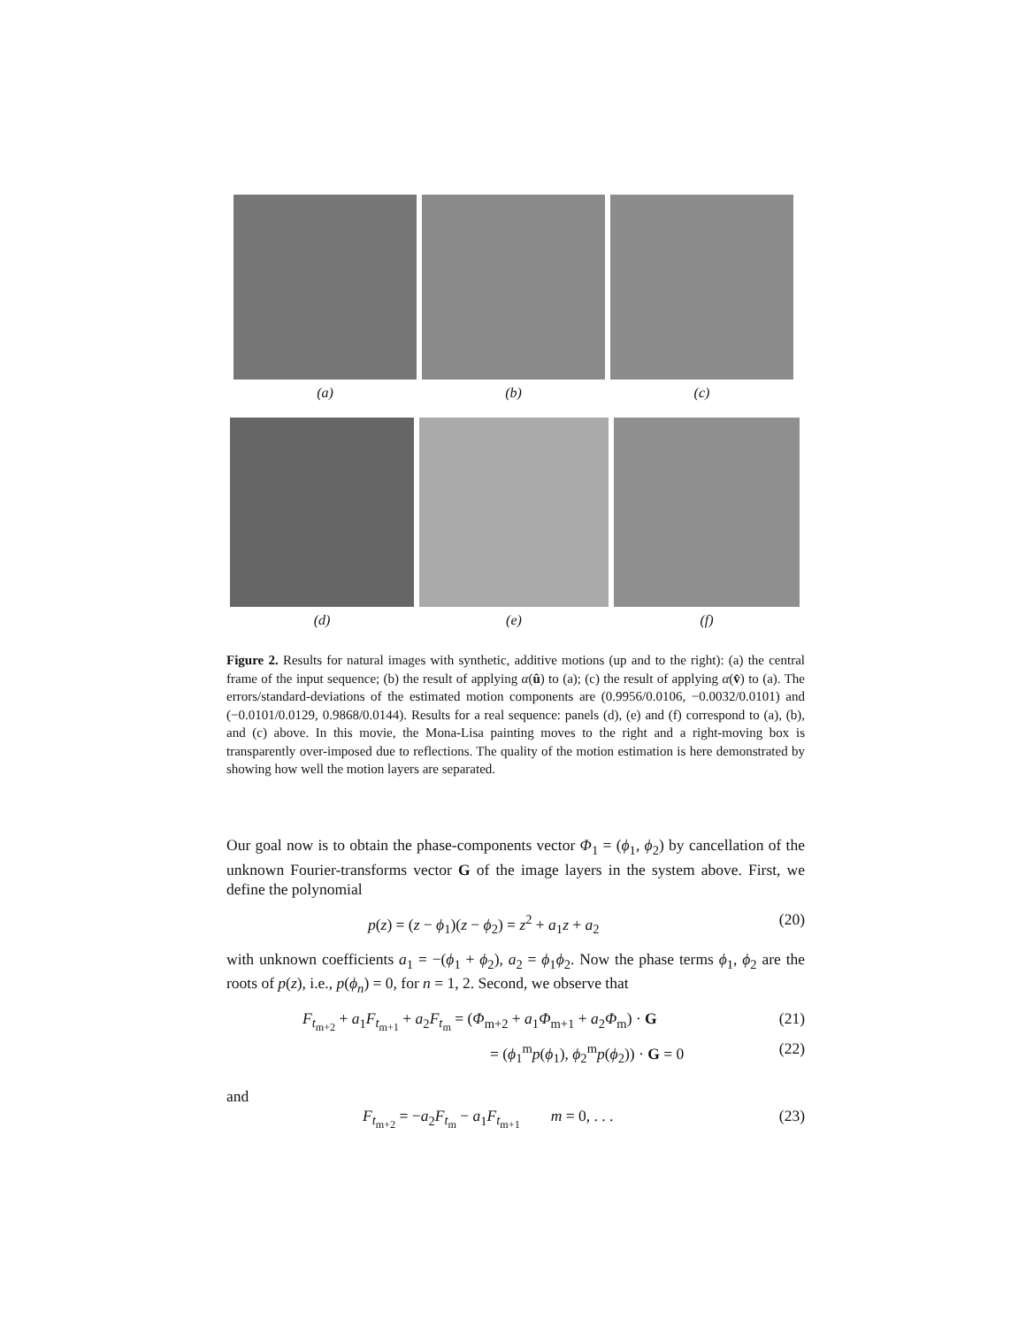(a) (b) (c)
(d) (e) (f)
Figure 2. Results for natural images with synthetic, additive motions (up and to the right): (a) the central frame of the input sequence; (b) the result of applying α(û) to (a); (c) the result of applying α(v̂) to (a). The errors/standard-deviations of the estimated motion components are (0.9956/0.0106, −0.0032/0.0101) and (−0.0101/0.0129, 0.9868/0.0144). Results for a real sequence: panels (d), (e) and (f) correspond to (a), (b), and (c) above. In this movie, the Mona-Lisa painting moves to the right and a right-moving box is transparently over-imposed due to reflections. The quality of the motion estimation is here demonstrated by showing how well the motion layers are separated.
Our goal now is to obtain the phase-components vector Φ<sub>1</sub> = (ϕ<sub>1</sub>, ϕ<sub>2</sub>) by cancellation of the unknown Fourier-transforms vector G of the image layers in the system above. First, we define the polynomial
p(z) = (z − ϕ<sub>1</sub>)(z − ϕ<sub>2</sub>) = z<sup>2</sup> + a<sub>1</sub>z + a<sub>2</sub> (20)
with unknown coefficients a<sub>1</sub> = −(ϕ<sub>1</sub> + ϕ<sub>2</sub>), a<sub>2</sub> = ϕ<sub>1</sub>ϕ<sub>2</sub>. Now the phase terms ϕ<sub>1</sub>, ϕ<sub>2</sub> are the roots of p(z), i.e., p(ϕ<sub>n</sub>) = 0, for n = 1, 2. Second, we observe that
F<sub>t<sub>m+2</sub></sub> + a<sub>1</sub>F<sub>t<sub>m+1</sub></sub> + a<sub>2</sub>F<sub>t<sub>m</sub></sub> = (Φ<sub>m+2</sub> + a<sub>1</sub>Φ<sub>m+1</sub> + a<sub>2</sub>Φ<sub>m</sub>) · G (21)
= (ϕ<sub>1</sub><sup>m</sup>p(ϕ<sub>1</sub>), ϕ<sub>2</sub><sup>m</sup>p(ϕ<sub>2</sub>)) · G = 0 (22)
and
F<sub>t<sub>m+2</sub></sub> = −a<sub>2</sub>F<sub>t<sub>m</sub></sub> − a<sub>1</sub>F<sub>t<sub>m+1</sub></sub> m = 0, . . . (23)